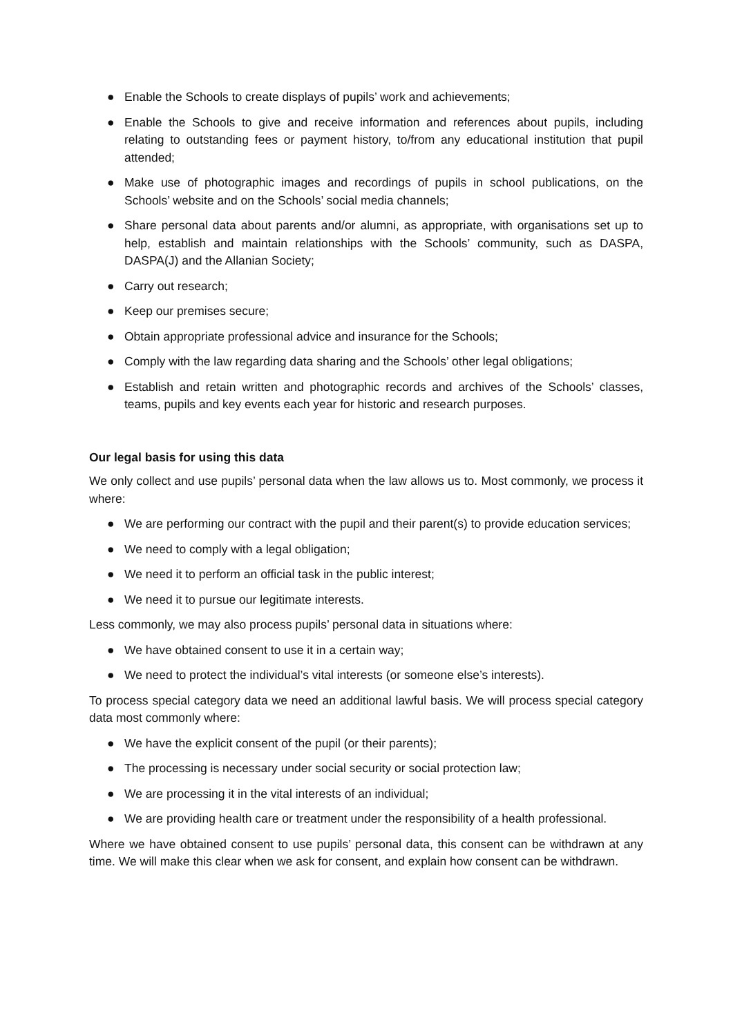● Enable the Schools to create displays of pupils’ work and achievements;
● Enable the Schools to give and receive information and references about pupils, including relating to outstanding fees or payment history, to/from any educational institution that pupil attended;
● Make use of photographic images and recordings of pupils in school publications, on the Schools’ website and on the Schools’ social media channels;
● Share personal data about parents and/or alumni, as appropriate, with organisations set up to help, establish and maintain relationships with the Schools’ community, such as DASPA, DASPA(J) and the Allanian Society;
● Carry out research;
● Keep our premises secure;
● Obtain appropriate professional advice and insurance for the Schools;
● Comply with the law regarding data sharing and the Schools’ other legal obligations;
● Establish and retain written and photographic records and archives of the Schools’ classes, teams, pupils and key events each year for historic and research purposes.
Our legal basis for using this data
We only collect and use pupils’ personal data when the law allows us to. Most commonly, we process it where:
● We are performing our contract with the pupil and their parent(s) to provide education services;
● We need to comply with a legal obligation;
● We need it to perform an official task in the public interest;
● We need it to pursue our legitimate interests.
Less commonly, we may also process pupils’ personal data in situations where:
● We have obtained consent to use it in a certain way;
● We need to protect the individual’s vital interests (or someone else’s interests).
To process special category data we need an additional lawful basis. We will process special category data most commonly where:
● We have the explicit consent of the pupil (or their parents);
● The processing is necessary under social security or social protection law;
● We are processing it in the vital interests of an individual;
● We are providing health care or treatment under the responsibility of a health professional.
Where we have obtained consent to use pupils’ personal data, this consent can be withdrawn at any time. We will make this clear when we ask for consent, and explain how consent can be withdrawn.